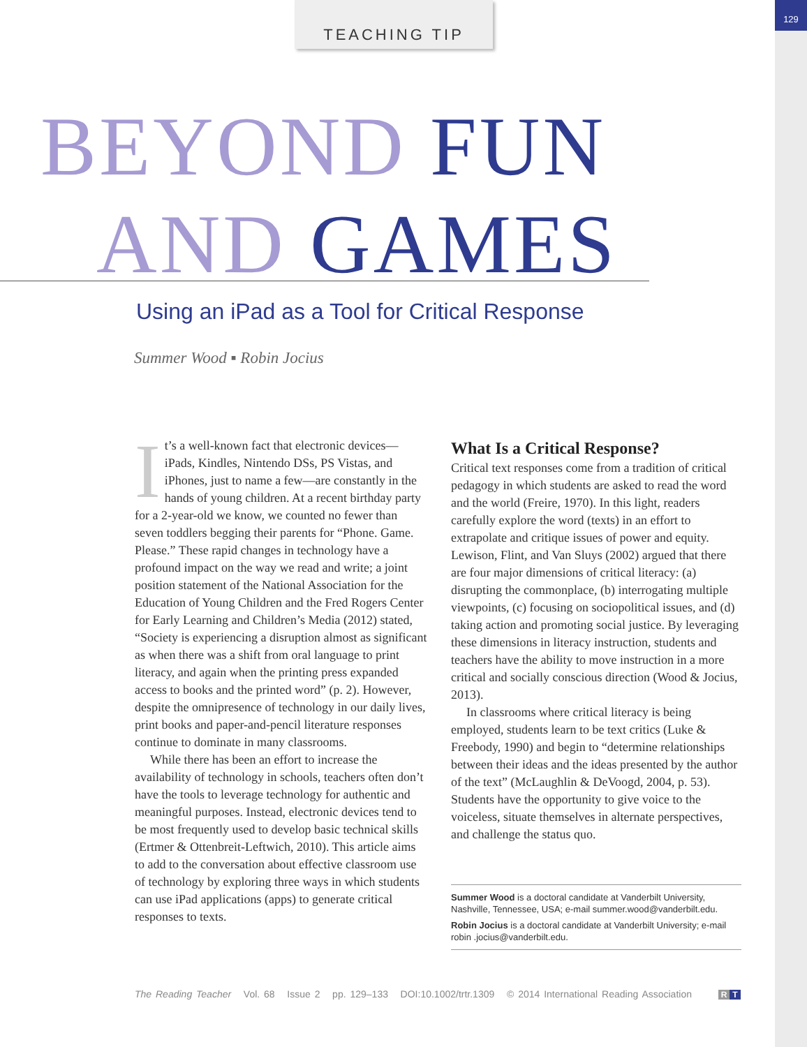129 TEACHING TIP
BEYOND FUN
AND GAMES
Using an iPad as a Tool for Critical Response
Summer Wood ▪ Robin Jocius
It’s a well-known fact that electronic devices—iPads, Kindles, Nintendo DSs, PS Vistas, and iPhones, just to name a few—are constantly in the hands of young children. At a recent birthday party for a 2-year-old we know, we counted no fewer than seven toddlers begging their parents for “Phone. Game. Please.” These rapid changes in technology have a profound impact on the way we read and write; a joint position statement of the National Association for the Education of Young Children and the Fred Rogers Center for Early Learning and Children’s Media (2012) stated, “Society is experiencing a disruption almost as significant as when there was a shift from oral language to print literacy, and again when the printing press expanded access to books and the printed word” (p. 2). However, despite the omnipresence of technology in our daily lives, print books and paper-and-pencil literature responses continue to dominate in many classrooms.
While there has been an effort to increase the availability of technology in schools, teachers often don’t have the tools to leverage technology for authentic and meaningful purposes. Instead, electronic devices tend to be most frequently used to develop basic technical skills (Ertmer & Ottenbreit-Leftwich, 2010). This article aims to add to the conversation about effective classroom use of technology by exploring three ways in which students can use iPad applications (apps) to generate critical responses to texts.
What Is a Critical Response?
Critical text responses come from a tradition of critical pedagogy in which students are asked to read the word and the world (Freire, 1970). In this light, readers carefully explore the word (texts) in an effort to extrapolate and critique issues of power and equity. Lewison, Flint, and Van Sluys (2002) argued that there are four major dimensions of critical literacy: (a) disrupting the commonplace, (b) interrogating multiple viewpoints, (c) focusing on sociopolitical issues, and (d) taking action and promoting social justice. By leveraging these dimensions in literacy instruction, students and teachers have the ability to move instruction in a more critical and socially conscious direction (Wood & Jocius, 2013).
In classrooms where critical literacy is being employed, students learn to be text critics (Luke & Freebody, 1990) and begin to “determine relationships between their ideas and the ideas presented by the author of the text” (McLaughlin & DeVoogd, 2004, p. 53). Students have the opportunity to give voice to the voiceless, situate themselves in alternate perspectives, and challenge the status quo.
Summer Wood is a doctoral candidate at Vanderbilt University, Nashville, Tennessee, USA; e-mail summer.wood@vanderbilt.edu.
Robin Jocius is a doctoral candidate at Vanderbilt University; e-mail robin .jocius@vanderbilt.edu.
The Reading Teacher Vol. 68 Issue 2 pp. 129–133 DOI:10.1002/trtr.1309 © 2014 International Reading Association
R T